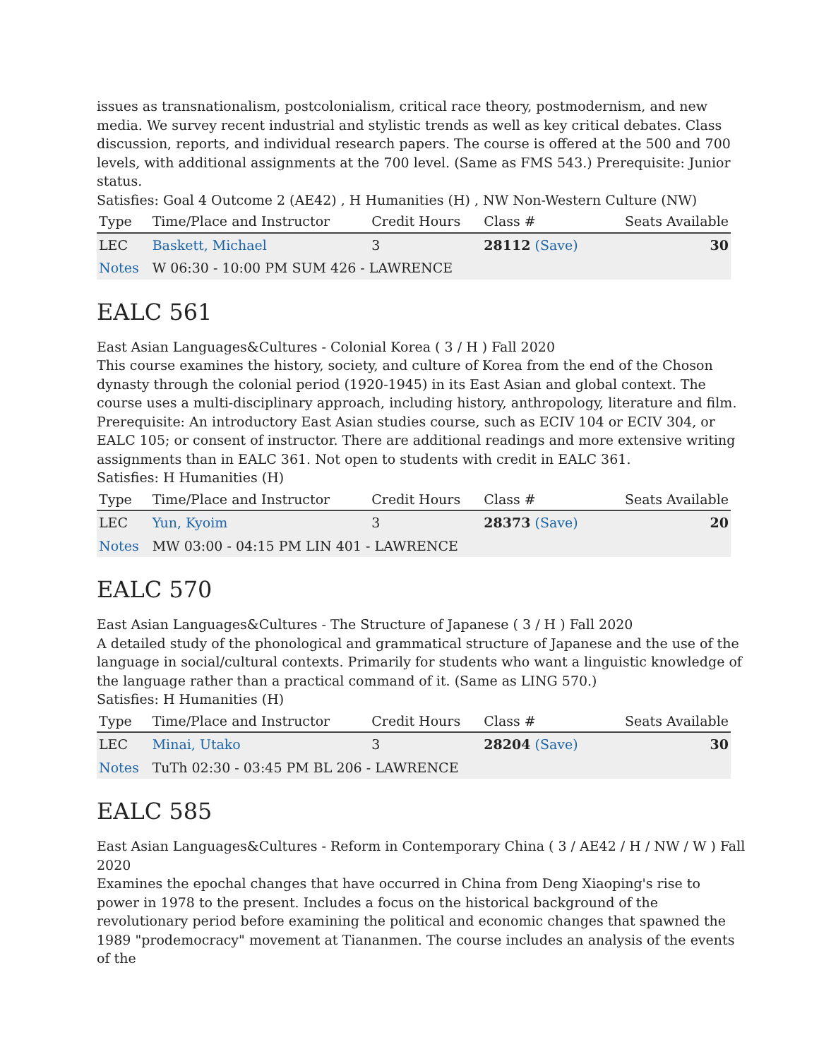issues as transnationalism, postcolonialism, critical race theory, postmodernism, and new media. We survey recent industrial and stylistic trends as well as key critical debates. Class discussion, reports, and individual research papers. The course is offered at the 500 and 700 levels, with additional assignments at the 700 level. (Same as FMS 543.) Prerequisite: Junior status.
Satisfies: Goal 4 Outcome 2 (AE42) , H Humanities (H) , NW Non-Western Culture (NW)
| Type | Time/Place and Instructor | Credit Hours | Class # | Seats Available |
| --- | --- | --- | --- | --- |
| LEC | Baskett, Michael | 3 | 28112 (Save) | 30 |
| Notes | W 06:30 - 10:00 PM SUM 426 - LAWRENCE | | | |
EALC 561
East Asian Languages&Cultures - Colonial Korea ( 3 / H ) Fall 2020
This course examines the history, society, and culture of Korea from the end of the Choson dynasty through the colonial period (1920-1945) in its East Asian and global context. The course uses a multi-disciplinary approach, including history, anthropology, literature and film. Prerequisite: An introductory East Asian studies course, such as ECIV 104 or ECIV 304, or EALC 105; or consent of instructor. There are additional readings and more extensive writing assignments than in EALC 361. Not open to students with credit in EALC 361.
Satisfies: H Humanities (H)
| Type | Time/Place and Instructor | Credit Hours | Class # | Seats Available |
| --- | --- | --- | --- | --- |
| LEC | Yun, Kyoim | 3 | 28373 (Save) | 20 |
| Notes | MW 03:00 - 04:15 PM LIN 401 - LAWRENCE | | | |
EALC 570
East Asian Languages&Cultures - The Structure of Japanese ( 3 / H ) Fall 2020
A detailed study of the phonological and grammatical structure of Japanese and the use of the language in social/cultural contexts. Primarily for students who want a linguistic knowledge of the language rather than a practical command of it. (Same as LING 570.)
Satisfies: H Humanities (H)
| Type | Time/Place and Instructor | Credit Hours | Class # | Seats Available |
| --- | --- | --- | --- | --- |
| LEC | Minai, Utako | 3 | 28204 (Save) | 30 |
| Notes | TuTh 02:30 - 03:45 PM BL 206 - LAWRENCE | | | |
EALC 585
East Asian Languages&Cultures - Reform in Contemporary China ( 3 / AE42 / H / NW / W ) Fall 2020
Examines the epochal changes that have occurred in China from Deng Xiaoping's rise to power in 1978 to the present. Includes a focus on the historical background of the revolutionary period before examining the political and economic changes that spawned the 1989 "prodemocracy" movement at Tiananmen. The course includes an analysis of the events of the